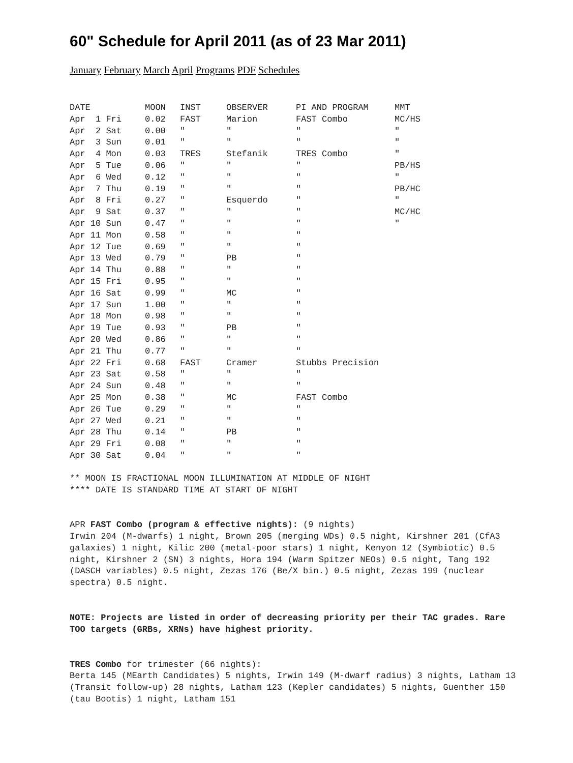60" Schedule for April 2011 (as of 23 Mar 2011)
January February March April Programs PDF Schedules
| DATE | MOON | INST | OBSERVER | PI AND PROGRAM | MMT |
| --- | --- | --- | --- | --- | --- |
| Apr 1 Fri | 0.02 | FAST | Marion | FAST Combo | MC/HS |
| Apr 2 Sat | 0.00 | " | " | " | " |
| Apr 3 Sun | 0.01 | " | " | " | " |
| Apr 4 Mon | 0.03 | TRES | Stefanik | TRES Combo | " |
| Apr 5 Tue | 0.06 | " | " | " | PB/HS |
| Apr 6 Wed | 0.12 | " | " | " | " |
| Apr 7 Thu | 0.19 | " | " | " | PB/HC |
| Apr 8 Fri | 0.27 | " | Esquerdo | " | " |
| Apr 9 Sat | 0.37 | " | " | " | MC/HC |
| Apr 10 Sun | 0.47 | " | " | " | " |
| Apr 11 Mon | 0.58 | " | " | " | |
| Apr 12 Tue | 0.69 | " | " | " | |
| Apr 13 Wed | 0.79 | " | PB | " | |
| Apr 14 Thu | 0.88 | " | " | " | |
| Apr 15 Fri | 0.95 | " | " | " | |
| Apr 16 Sat | 0.99 | " | MC | " | |
| Apr 17 Sun | 1.00 | " | " | " | |
| Apr 18 Mon | 0.98 | " | " | " | |
| Apr 19 Tue | 0.93 | " | PB | " | |
| Apr 20 Wed | 0.86 | " | " | " | |
| Apr 21 Thu | 0.77 | " | " | " | |
| Apr 22 Fri | 0.68 | FAST | Cramer | Stubbs Precision | |
| Apr 23 Sat | 0.58 | " | " | " | |
| Apr 24 Sun | 0.48 | " | " | " | |
| Apr 25 Mon | 0.38 | " | MC | FAST Combo | |
| Apr 26 Tue | 0.29 | " | " | " | |
| Apr 27 Wed | 0.21 | " | " | " | |
| Apr 28 Thu | 0.14 | " | PB | " | |
| Apr 29 Fri | 0.08 | " | " | " | |
| Apr 30 Sat | 0.04 | " | " | " | |
** MOON IS FRACTIONAL MOON ILLUMINATION AT MIDDLE OF NIGHT
**** DATE IS STANDARD TIME AT START OF NIGHT
APR FAST Combo (program & effective nights): (9 nights)
Irwin 204 (M-dwarfs) 1 night, Brown 205 (merging WDs) 0.5 night, Kirshner 201 (CfA3 galaxies) 1 night, Kilic 200 (metal-poor stars) 1 night, Kenyon 12 (Symbiotic) 0.5 night, Kirshner 2 (SN) 3 nights, Hora 194 (Warm Spitzer NEOs) 0.5 night, Tang 192 (DASCH variables) 0.5 night, Zezas 176 (Be/X bin.) 0.5 night, Zezas 199 (nuclear spectra) 0.5 night.
NOTE: Projects are listed in order of decreasing priority per their TAC grades. Rare TOO targets (GRBs, XRNs) have highest priority.
TRES Combo for trimester (66 nights):
Berta 145 (MEarth Candidates) 5 nights, Irwin 149 (M-dwarf radius) 3 nights, Latham 13 (Transit follow-up) 28 nights, Latham 123 (Kepler candidates) 5 nights, Guenther 150 (tau Bootis) 1 night, Latham 151